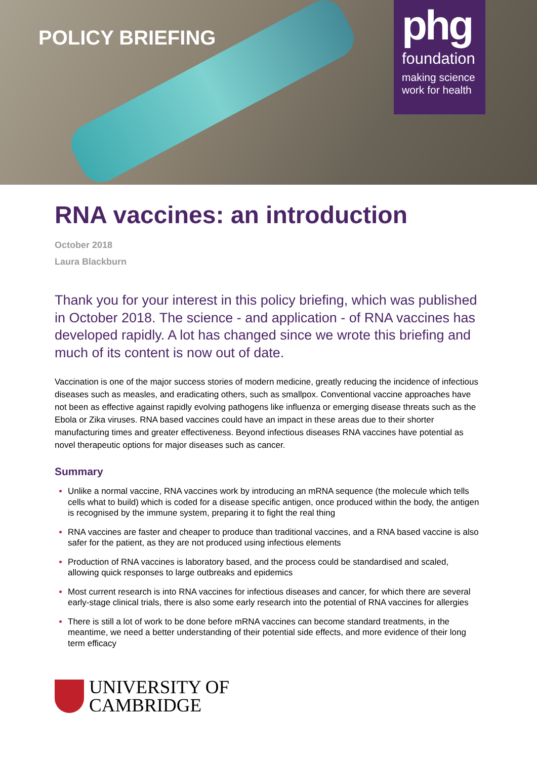POLICY BRIEFING
phg
foundation
making science work for health
RNA vaccines: an introduction
October 2018
Laura Blackburn
Thank you for your interest in this policy briefing, which was published in October 2018. The science - and application - of RNA vaccines has developed rapidly. A lot has changed since we wrote this briefing and much of its content is now out of date.
Vaccination is one of the major success stories of modern medicine, greatly reducing the incidence of infectious diseases such as measles, and eradicating others, such as smallpox. Conventional vaccine approaches have not been as effective against rapidly evolving pathogens like influenza or emerging disease threats such as the Ebola or Zika viruses. RNA based vaccines could have an impact in these areas due to their shorter manufacturing times and greater effectiveness. Beyond infectious diseases RNA vaccines have potential as novel therapeutic options for major diseases such as cancer.
Summary
Unlike a normal vaccine, RNA vaccines work by introducing an mRNA sequence (the molecule which tells cells what to build) which is coded for a disease specific antigen, once produced within the body, the antigen is recognised by the immune system, preparing it to fight the real thing
RNA vaccines are faster and cheaper to produce than traditional vaccines, and a RNA based vaccine is also safer for the patient, as they are not produced using infectious elements
Production of RNA vaccines is laboratory based, and the process could be standardised and scaled, allowing quick responses to large outbreaks and epidemics
Most current research is into RNA vaccines for infectious diseases and cancer, for which there are several early-stage clinical trials, there is also some early research into the potential of RNA vaccines for allergies
There is still a lot of work to be done before mRNA vaccines can become standard treatments, in the meantime, we need a better understanding of their potential side effects, and more evidence of their long term efficacy
UNIVERSITY OF
CAMBRIDGE